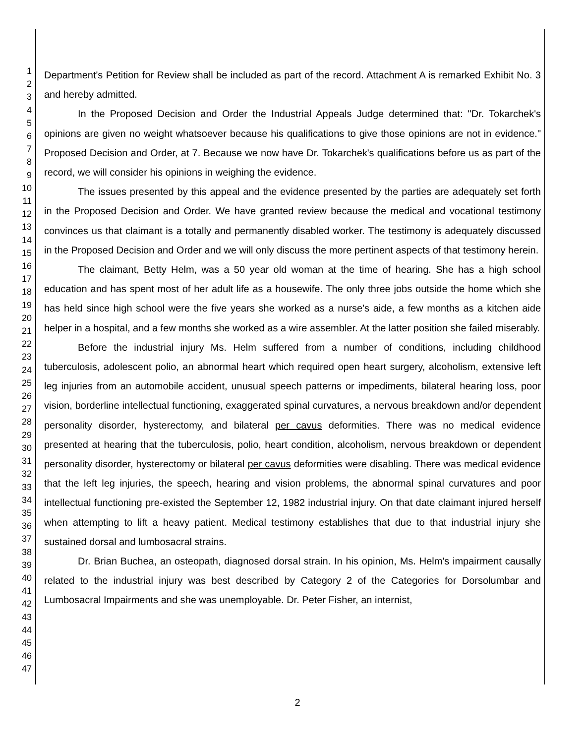1
2
3
4
5
6
7
8
9
10
11
12
13
14
15
16
17
18
19
20
21
22
23
24
25
26
27
28
29
30
31
32
33
34
35
36
37
38
39
40
41
42
43
44
45
46
47
Department's Petition for Review shall be included as part of the record. Attachment A is remarked Exhibit No. 3 and hereby admitted.
In the Proposed Decision and Order the Industrial Appeals Judge determined that: "Dr. Tokarchek's opinions are given no weight whatsoever because his qualifications to give those opinions are not in evidence." Proposed Decision and Order, at 7. Because we now have Dr. Tokarchek's qualifications before us as part of the record, we will consider his opinions in weighing the evidence.
The issues presented by this appeal and the evidence presented by the parties are adequately set forth in the Proposed Decision and Order. We have granted review because the medical and vocational testimony convinces us that claimant is a totally and permanently disabled worker. The testimony is adequately discussed in the Proposed Decision and Order and we will only discuss the more pertinent aspects of that testimony herein.
The claimant, Betty Helm, was a 50 year old woman at the time of hearing. She has a high school education and has spent most of her adult life as a housewife. The only three jobs outside the home which she has held since high school were the five years she worked as a nurse's aide, a few months as a kitchen aide helper in a hospital, and a few months she worked as a wire assembler. At the latter position she failed miserably.
Before the industrial injury Ms. Helm suffered from a number of conditions, including childhood tuberculosis, adolescent polio, an abnormal heart which required open heart surgery, alcoholism, extensive left leg injuries from an automobile accident, unusual speech patterns or impediments, bilateral hearing loss, poor vision, borderline intellectual functioning, exaggerated spinal curvatures, a nervous breakdown and/or dependent personality disorder, hysterectomy, and bilateral per cavus deformities. There was no medical evidence presented at hearing that the tuberculosis, polio, heart condition, alcoholism, nervous breakdown or dependent personality disorder, hysterectomy or bilateral per cavus deformities were disabling. There was medical evidence that the left leg injuries, the speech, hearing and vision problems, the abnormal spinal curvatures and poor intellectual functioning pre-existed the September 12, 1982 industrial injury. On that date claimant injured herself when attempting to lift a heavy patient. Medical testimony establishes that due to that industrial injury she sustained dorsal and lumbosacral strains.
Dr. Brian Buchea, an osteopath, diagnosed dorsal strain. In his opinion, Ms. Helm's impairment causally related to the industrial injury was best described by Category 2 of the Categories for Dorsolumbar and Lumbosacral Impairments and she was unemployable. Dr. Peter Fisher, an internist,
2